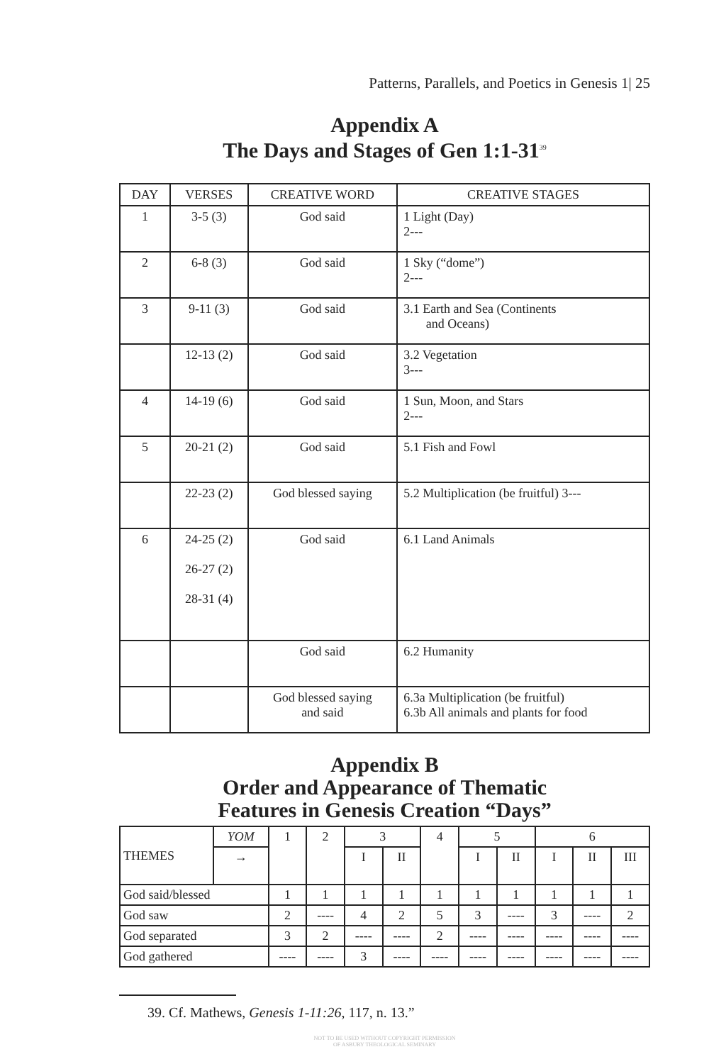Patterns, Parallels, and Poetics in Genesis 1| 25
Appendix A
The Days and Stages of Gen 1:1-31<sup>39</sup>
| DAY | VERSES | CREATIVE WORD | CREATIVE STAGES |
| --- | --- | --- | --- |
| 1 | 3-5 (3) | God said | 1 Light (Day) 2--- |
| 2 | 6-8 (3) | God said | 1 Sky (“dome”) 2--- |
| 3 | 9-11 (3) | God said | 3.1 Earth and Sea (Continents and Oceans) |
| | 12-13 (2) | God said | 3.2 Vegetation 3--- |
| 4 | 14-19 (6) | God said | 1 Sun, Moon, and Stars 2--- |
| 5 | 20-21 (2) | God said | 5.1 Fish and Fowl |
| | 22-23 (2) | God blessed saying | 5.2 Multiplication (be fruitful) 3--- |
| 6 | 24-25 (2) 26-27 (2) 28-31 (4) | God said | 6.1 Land Animals |
| | | God said | 6.2 Humanity |
| | | God blessed saying and said | 6.3a Multiplication (be fruitful) 6.3b All animals and plants for food |
Appendix B
Order and Appearance of Thematic
Features in Genesis Creation “Days”
| THEMES | YOM | 1 | 2 | 3 | | 4 | 5 | | 6 | | |
| --- | --- | --- | --- | --- | --- | --- | --- | --- | --- | --- | --- |
| | → | | | I | II | | I | II | I | II | III |
| God said/blessed | | 1 | 1 | 1 | 1 | 1 | 1 | 1 | 1 | 1 | 1 |
| God saw | | 2 | ---- | 4 | 2 | 5 | 3 | ---- | 3 | ---- | 2 |
| God separated | | 3 | 2 | ---- | ---- | 2 | ---- | ---- | ---- | ---- | ---- |
| God gathered | | ---- | ---- | 3 | ---- | ---- | ---- | ---- | ---- | ---- | ---- |
39. Cf. Mathews, Genesis 1-11:26, 117, n. 13.”
NOT TO BE USED WITHOUT COPYRIGHT PERMISSION
OF ASBURY THEOLOGICAL SEMINARY